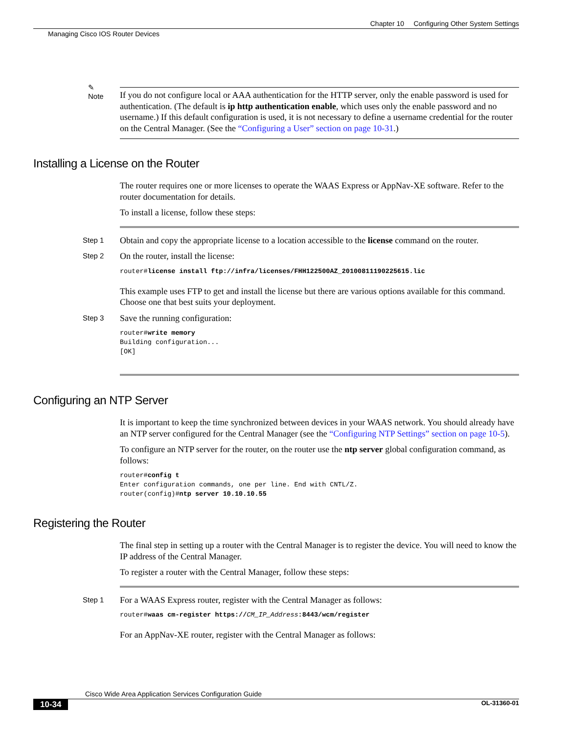Chapter 10 Configuring Other System Settings
Managing Cisco IOS Router Devices
✎
Note
If you do not configure local or AAA authentication for the HTTP server, only the enable password is used for authentication. (The default is ip http authentication enable, which uses only the enable password and no username.) If this default configuration is used, it is not necessary to define a username credential for the router on the Central Manager. (See the “Configuring a User” section on page 10-31.)
Installing a License on the Router
The router requires one or more licenses to operate the WAAS Express or AppNav-XE software. Refer to the router documentation for details.
To install a license, follow these steps:
Step 1
Obtain and copy the appropriate license to a location accessible to the license command on the router.
Step 2
On the router, install the license:
router#license install ftp://infra/licenses/FHH122500AZ_20100811190225615.lic
This example uses FTP to get and install the license but there are various options available for this command. Choose one that best suits your deployment.
Step 3
Save the running configuration:
router#write memory
Building configuration...
[OK]
Configuring an NTP Server
It is important to keep the time synchronized between devices in your WAAS network. You should already have an NTP server configured for the Central Manager (see the “Configuring NTP Settings” section on page 10-5).
To configure an NTP server for the router, on the router use the ntp server global configuration command, as follows:
router#config t
Enter configuration commands, one per line. End with CNTL/Z.
router(config)#ntp server 10.10.10.55
Registering the Router
The final step in setting up a router with the Central Manager is to register the device. You will need to know the IP address of the Central Manager.
To register a router with the Central Manager, follow these steps:
Step 1
For a WAAS Express router, register with the Central Manager as follows:
router#waas cm-register https://CM_IP_Address:8443/wcm/register
For an AppNav-XE router, register with the Central Manager as follows:
Cisco Wide Area Application Services Configuration Guide
10-34 OL-31360-01